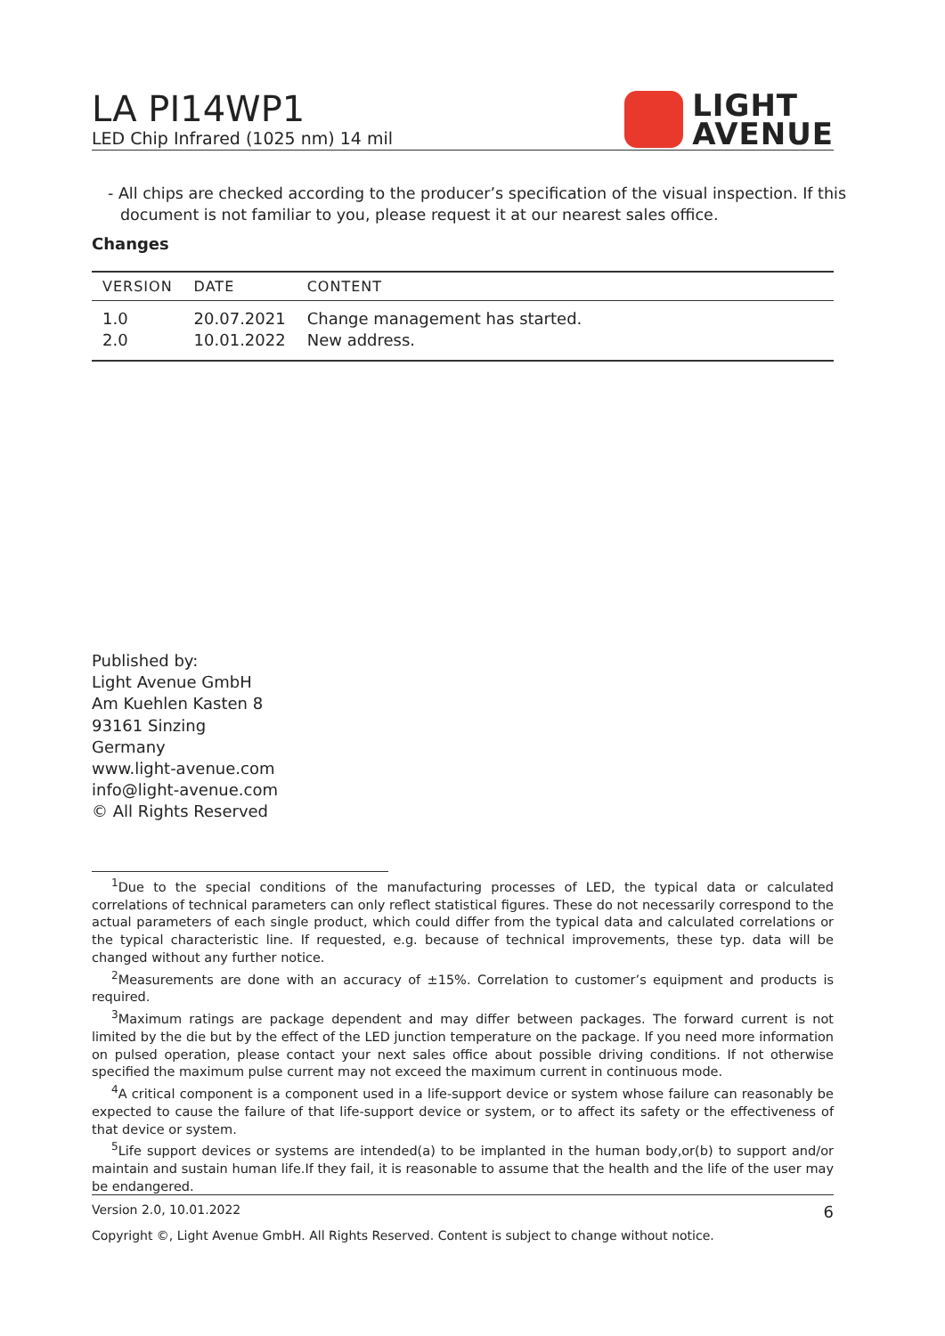LA PI14WP1
LED Chip Infrared (1025 nm) 14 mil
LIGHT
AVENUE
- All chips are checked according to the producer’s specification of the visual inspection. If this document is not familiar to you, please request it at our nearest sales office.
Changes
| VERSION | DATE | CONTENT |
| --- | --- | --- |
| 1.0 | 20.07.2021 | Change management has started. |
| 2.0 | 10.01.2022 | New address. |
Published by:
Light Avenue GmbH
Am Kuehlen Kasten 8
93161 Sinzing
Germany
www.light-avenue.com
info@light-avenue.com
© All Rights Reserved
<sup>1</sup> Due to the special conditions of the manufacturing processes of LED, the typical data or calculated correlations of technical parameters can only reflect statistical figures. These do not necessarily correspond to the actual parameters of each single product, which could differ from the typical data and calculated correlations or the typical characteristic line. If requested, e.g. because of technical improvements, these typ. data will be changed without any further notice.
<sup>2</sup> Measurements are done with an accuracy of ±15%. Correlation to customer’s equipment and products is required.
<sup>3</sup> Maximum ratings are package dependent and may differ between packages. The forward current is not limited by the die but by the effect of the LED junction temperature on the package. If you need more information on pulsed operation, please contact your next sales office about possible driving conditions. If not otherwise specified the maximum pulse current may not exceed the maximum current in continuous mode.
<sup>4</sup> A critical component is a component used in a life-support device or system whose failure can reasonably be expected to cause the failure of that life-support device or system, or to affect its safety or the effectiveness of that device or system.
<sup>5</sup> Life support devices or systems are intended(a) to be implanted in the human body,or(b) to support and/or maintain and sustain human life.If they fail, it is reasonable to assume that the health and the life of the user may be endangered.
Version 2.0, 10.01.2022 6
Copyright ©, Light Avenue GmbH. All Rights Reserved. Content is subject to change without notice.